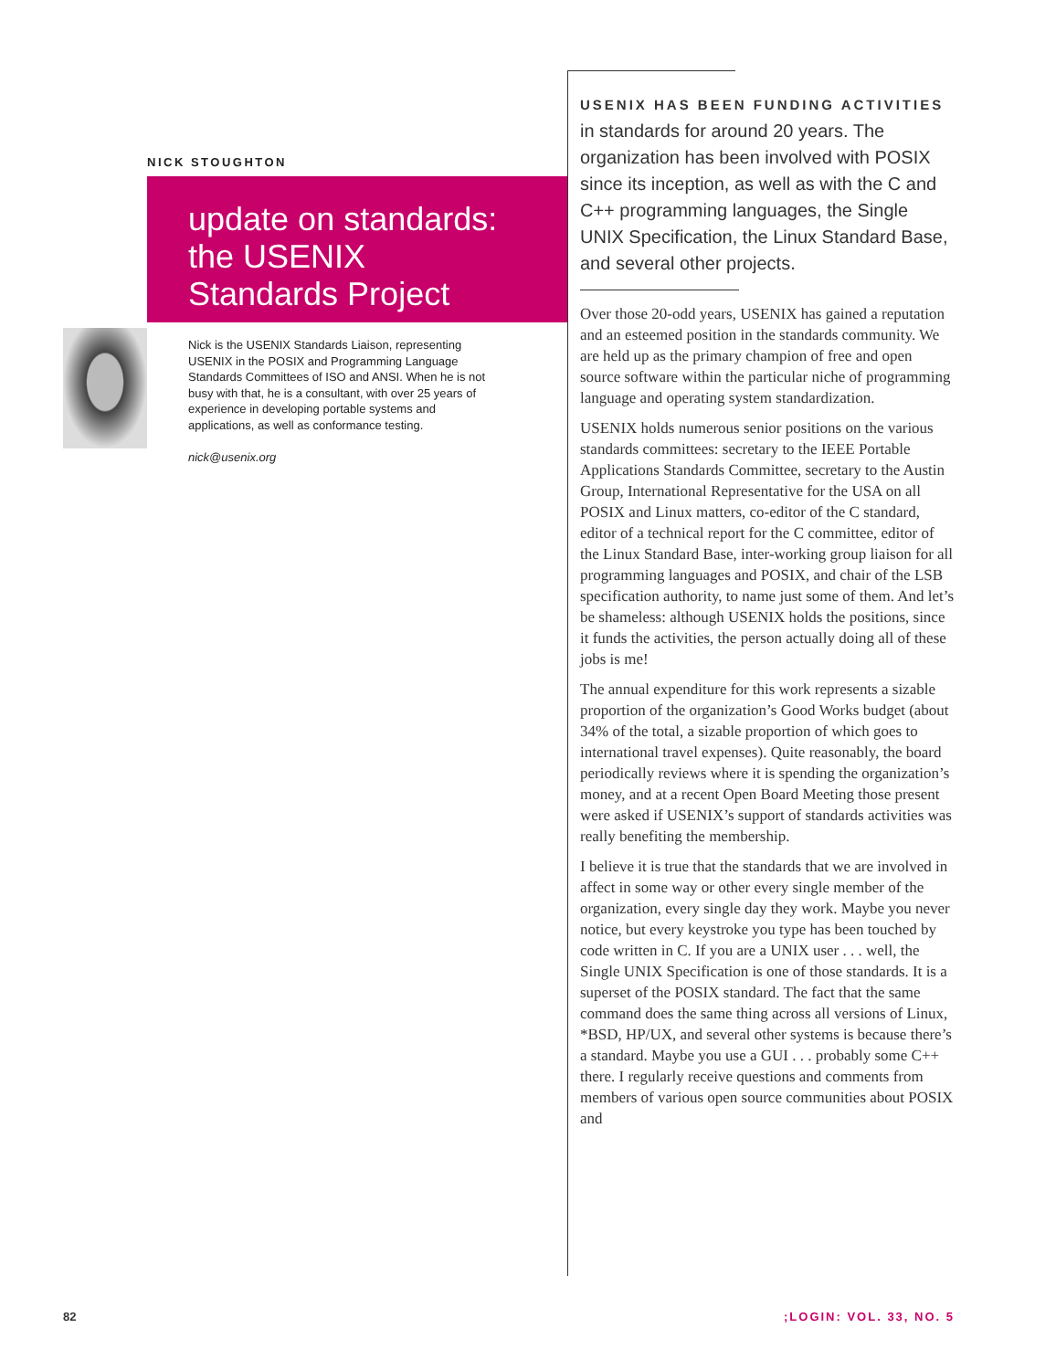NICK STOUGHTON
update on standards:
the USENIX
Standards Project
Nick is the USENIX Standards Liaison, representing USENIX in the POSIX and Programming Language Standards Committees of ISO and ANSI. When he is not busy with that, he is a consultant, with over 25 years of experience in developing portable systems and applications, as well as conformance testing.
nick@usenix.org
USENIX HAS BEEN FUNDING ACTIVITIES
in standards for around 20 years. The organization has been involved with POSIX since its inception, as well as with the C and C++ programming languages, the Single UNIX Specification, the Linux Standard Base, and several other projects.
Over those 20-odd years, USENIX has gained a reputation and an esteemed position in the standards community. We are held up as the primary champion of free and open source software within the particular niche of programming language and operating system standardization.
USENIX holds numerous senior positions on the various standards committees: secretary to the IEEE Portable Applications Standards Committee, secretary to the Austin Group, International Representative for the USA on all POSIX and Linux matters, co-editor of the C standard, editor of a technical report for the C committee, editor of the Linux Standard Base, inter-working group liaison for all programming languages and POSIX, and chair of the LSB specification authority, to name just some of them. And let’s be shameless: although USENIX holds the positions, since it funds the activities, the person actually doing all of these jobs is me!
The annual expenditure for this work represents a sizable proportion of the organization’s Good Works budget (about 34% of the total, a sizable proportion of which goes to international travel expenses). Quite reasonably, the board periodically reviews where it is spending the organization’s money, and at a recent Open Board Meeting those present were asked if USENIX’s support of standards activities was really benefiting the membership.
I believe it is true that the standards that we are involved in affect in some way or other every single member of the organization, every single day they work. Maybe you never notice, but every keystroke you type has been touched by code written in C. If you are a UNIX user . . . well, the Single UNIX Specification is one of those standards. It is a superset of the POSIX standard. The fact that the same command does the same thing across all versions of Linux, *BSD, HP/UX, and several other systems is because there’s a standard. Maybe you use a GUI . . . probably some C++ there. I regularly receive questions and comments from members of various open source communities about POSIX and
82 ;LOGIN: VOL. 33, NO. 5